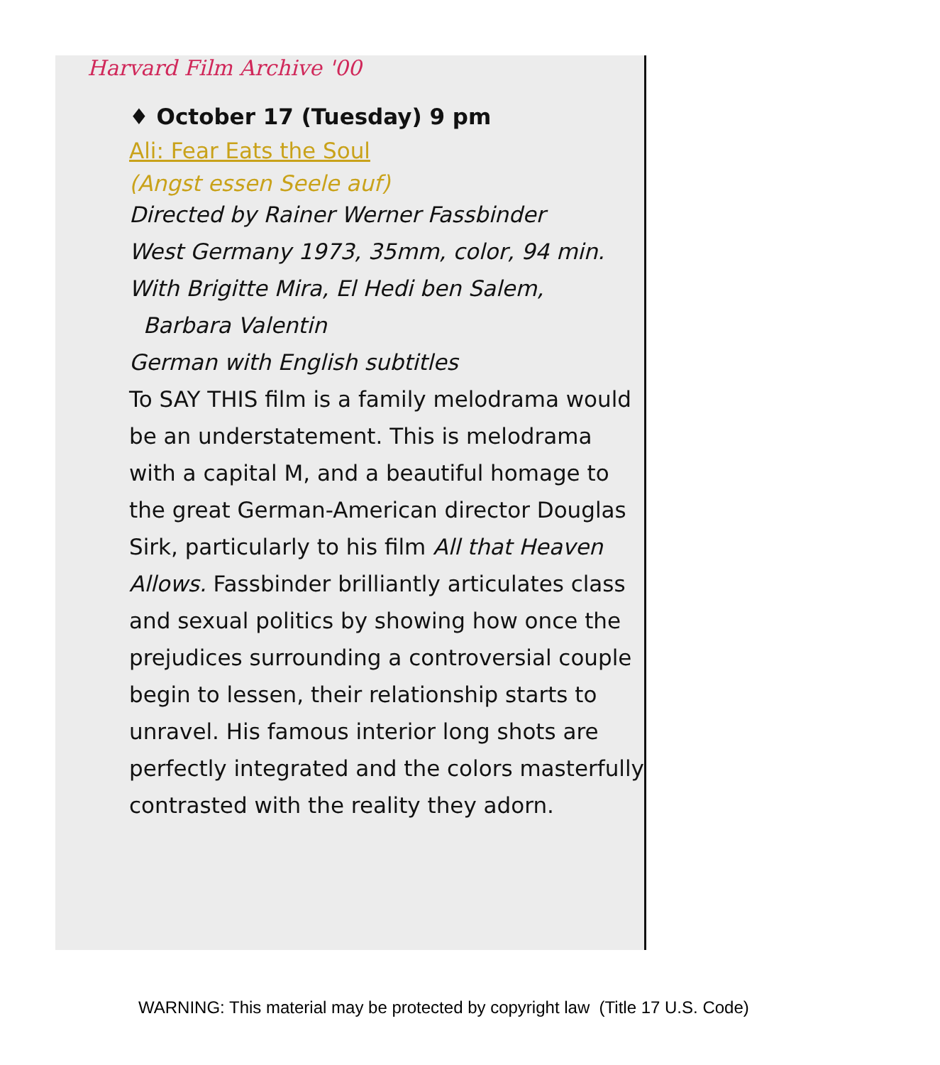Harvard Film Archive '00
♦ October 17 (Tuesday) 9 pm
Ali: Fear Eats the Soul
(Angst essen Seele auf)
Directed by Rainer Werner Fassbinder
West Germany 1973, 35mm, color, 94 min.
With Brigitte Mira, El Hedi ben Salem,
Barbara Valentin
German with English subtitles
To SAY THIS film is a family melodrama would be an understatement. This is melodrama with a capital M, and a beautiful homage to the great German-American director Douglas Sirk, particularly to his film All that Heaven Allows. Fassbinder brilliantly articulates class and sexual politics by showing how once the prejudices surrounding a controversial couple begin to lessen, their relationship starts to unravel. His famous interior long shots are perfectly integrated and the colors masterfully contrasted with the reality they adorn.
WARNING: This material may be protected by copyright law (Title 17 U.S. Code)